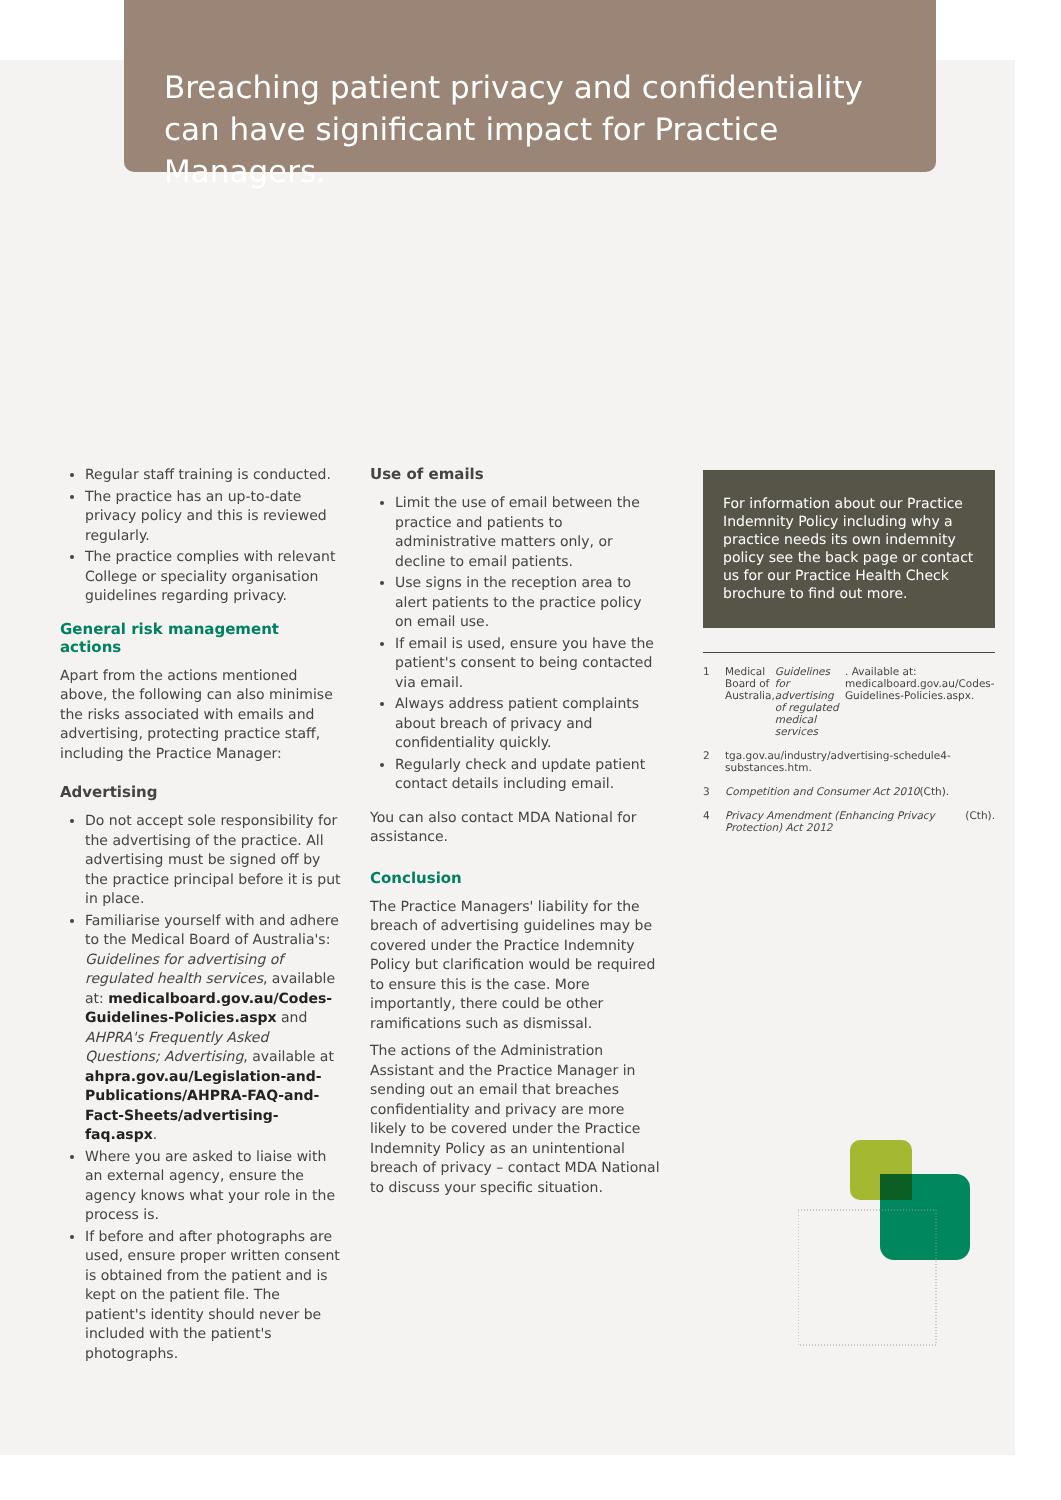Breaching patient privacy and confidentiality
can have significant impact for Practice Managers.
Regular staff training is conducted.
The practice has an up-to-date privacy policy and this is reviewed regularly.
The practice complies with relevant College or speciality organisation guidelines regarding privacy.
General risk management actions
Apart from the actions mentioned above, the following can also minimise the risks associated with emails and advertising, protecting practice staff, including the Practice Manager:
Advertising
Do not accept sole responsibility for the advertising of the practice. All advertising must be signed off by the practice principal before it is put in place.
Familiarise yourself with and adhere to the Medical Board of Australia's: Guidelines for advertising of regulated health services, available at: medicalboard.gov.au/Codes-Guidelines-Policies.aspx and AHPRA's Frequently Asked Questions; Advertising, available at ahpra.gov.au/Legislation-and-Publications/AHPRA-FAQ-and-Fact-Sheets/advertising-faq.aspx.
Where you are asked to liaise with an external agency, ensure the agency knows what your role in the process is.
If before and after photographs are used, ensure proper written consent is obtained from the patient and is kept on the patient file. The patient's identity should never be included with the patient's photographs.
Use of emails
Limit the use of email between the practice and patients to administrative matters only, or decline to email patients.
Use signs in the reception area to alert patients to the practice policy on email use.
If email is used, ensure you have the patient's consent to being contacted via email.
Always address patient complaints about breach of privacy and confidentiality quickly.
Regularly check and update patient contact details including email.
You can also contact MDA National for assistance.
Conclusion
The Practice Managers' liability for the breach of advertising guidelines may be covered under the Practice Indemnity Policy but clarification would be required to ensure this is the case. More importantly, there could be other ramifications such as dismissal.
The actions of the Administration Assistant and the Practice Manager in sending out an email that breaches confidentiality and privacy are more likely to be covered under the Practice Indemnity Policy as an unintentional breach of privacy – contact MDA National to discuss your specific situation.
For information about our Practice Indemnity Policy including why a practice needs its own indemnity policy see the back page or contact us for our Practice Health Check brochure to find out more.
1 Medical Board of Australia, Guidelines for advertising of regulated medical services. Available at: medicalboard.gov.au/Codes-Guidelines-Policies.aspx.
2 tga.gov.au/industry/advertising-schedule4-substances.htm.
3 Competition and Consumer Act 2010 (Cth).
4 Privacy Amendment (Enhancing Privacy Protection) Act 2012 (Cth).